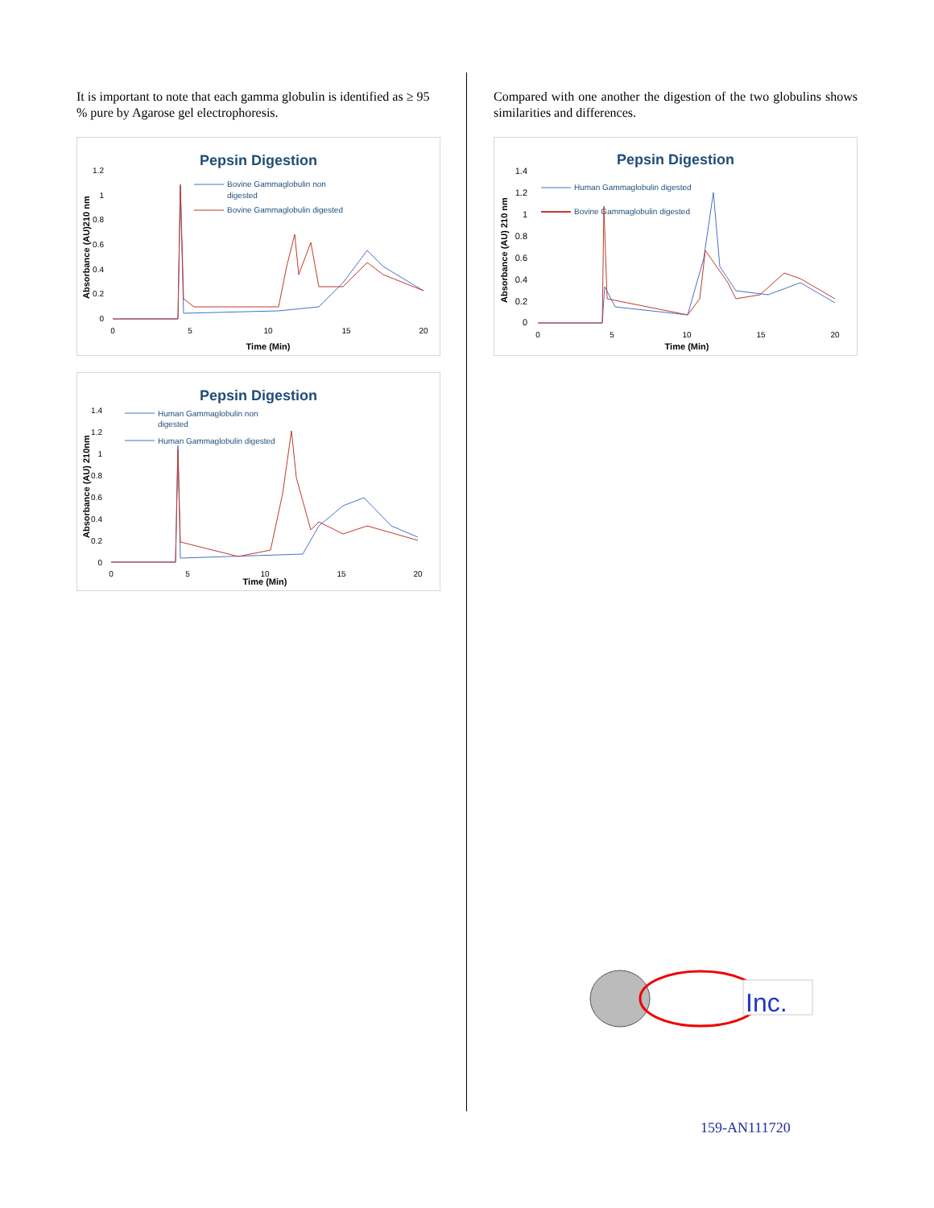It is important to note that each gamma globulin is identified as ≥ 95 % pure by Agarose gel electrophoresis.
Pepsin Digestion
1.2
1
0.8
0.6
0.4
0.2
0
0
5
10
15
20
Time (Min)
Absorbance (AU)210 nm
Bovine Gammaglobulin non
digested
Bovine Gammaglobulin digested
Pepsin Digestion
1.4
1.2
1
0.8
0.6
0.4
0.2
0
0
5
10
15
20
Time (Min)
Absorbance (AU) 210nm
Human Gammaglobulin non
digested
Human Gammaglobulin digested
Compared with one another the digestion of the two globulins shows similarities and differences.
Pepsin Digestion
1.4
1.2
1
0.8
0.6
0.4
0.2
0
0
5
10
15
20
Time (Min)
Absorbance (AU) 210 nm
Human Gammaglobulin digested
Bovine Gammaglobulin digested
Inc.
159-AN111720